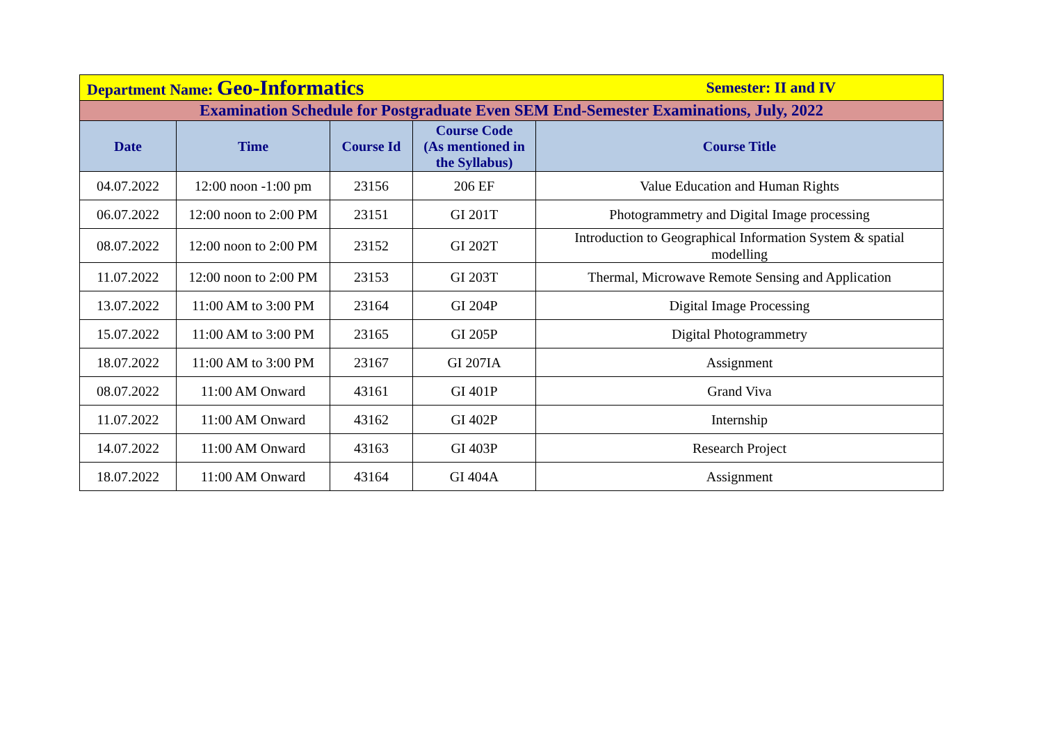| Department Name: Geo-Informatics | | | | Semester: II and IV |
| Examination Schedule for Postgraduate Even SEM End-Semester Examinations, July, 2022 | | | | |
| Date | Time | Course Id | Course Code (As mentioned in the Syllabus) | Course Title |
| 04.07.2022 | 12:00 noon -1:00 pm | 23156 | 206 EF | Value Education and Human Rights |
| 06.07.2022 | 12:00 noon to 2:00 PM | 23151 | GI 201T | Photogrammetry and Digital Image processing |
| 08.07.2022 | 12:00 noon to 2:00 PM | 23152 | GI 202T | Introduction to Geographical Information System & spatial modelling |
| 11.07.2022 | 12:00 noon to 2:00 PM | 23153 | GI 203T | Thermal, Microwave Remote Sensing and Application |
| 13.07.2022 | 11:00 AM to 3:00 PM | 23164 | GI 204P | Digital Image Processing |
| 15.07.2022 | 11:00 AM to 3:00 PM | 23165 | GI 205P | Digital Photogrammetry |
| 18.07.2022 | 11:00 AM to 3:00 PM | 23167 | GI 207IA | Assignment |
| 08.07.2022 | 11:00 AM Onward | 43161 | GI 401P | Grand Viva |
| 11.07.2022 | 11:00 AM Onward | 43162 | GI 402P | Internship |
| 14.07.2022 | 11:00 AM Onward | 43163 | GI 403P | Research Project |
| 18.07.2022 | 11:00 AM Onward | 43164 | GI 404A | Assignment |